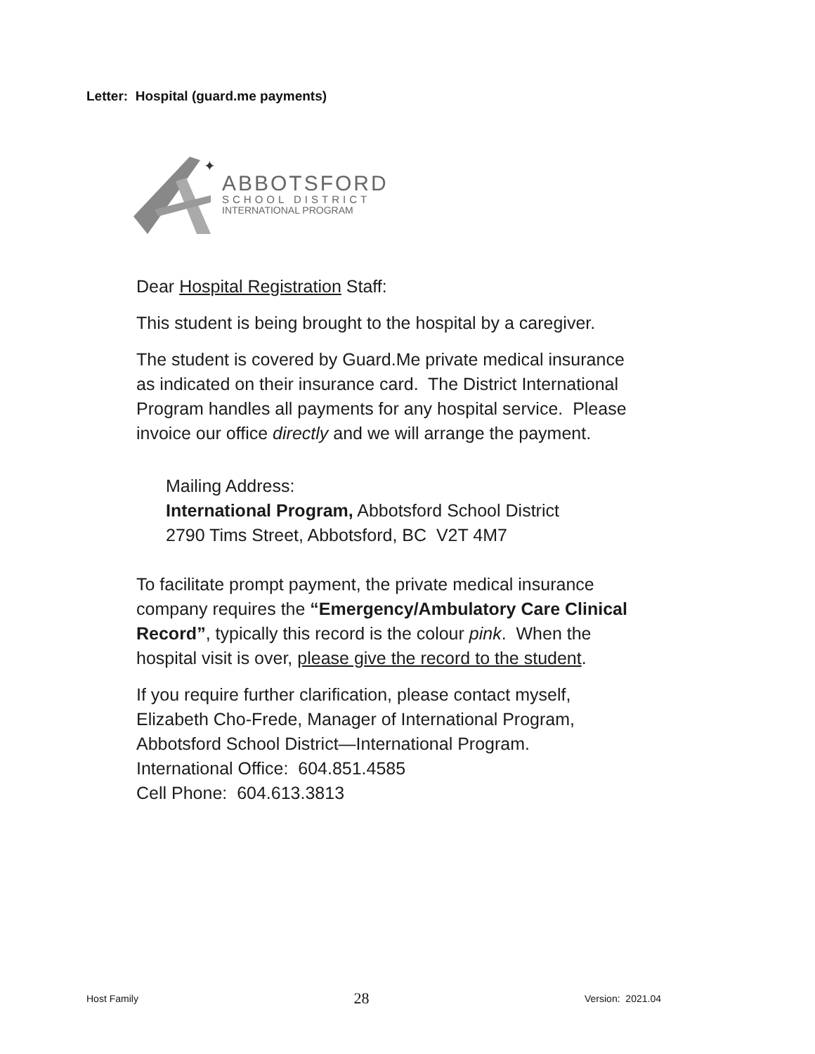Letter: Hospital (guard.me payments)
✦
ABBOTSFORD
SCHOOL DISTRICT
INTERNATIONAL PROGRAM
Dear Hospital Registration Staff:
This student is being brought to the hospital by a caregiver.
The student is covered by Guard.Me private medical insurance as indicated on their insurance card. The District International Program handles all payments for any hospital service. Please invoice our office directly and we will arrange the payment.
Mailing Address:
International Program, Abbotsford School District
2790 Tims Street, Abbotsford, BC V2T 4M7
To facilitate prompt payment, the private medical insurance company requires the “Emergency/Ambulatory Care Clinical Record”, typically this record is the colour pink. When the hospital visit is over, please give the record to the student.
If you require further clarification, please contact myself, Elizabeth Cho-Frede, Manager of International Program, Abbotsford School District—International Program.
International Office: 604.851.4585
Cell Phone: 604.613.3813
Host Family 28 Version: 2021.04